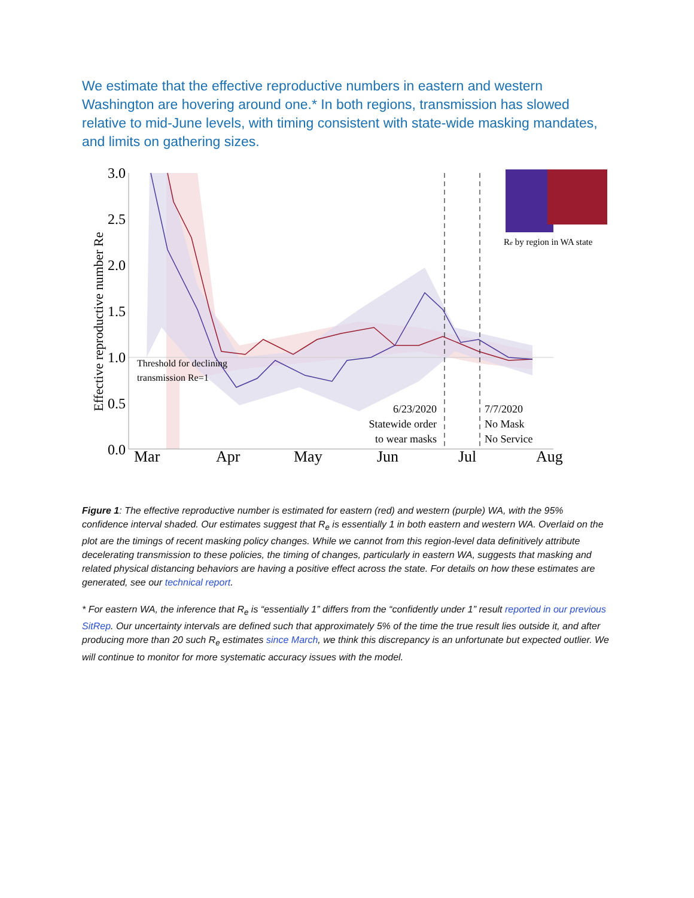We estimate that the effective reproductive numbers in eastern and western Washington are hovering around one.* In both regions, transmission has slowed relative to mid-June levels, with timing consistent with state-wide masking mandates, and limits on gathering sizes.
3.0
2.5
2.0
1.5
1.0
0.5
0.0
Effective reproductive number Re
Threshold for declining
transmission Re=1
6/23/2020
Statewide order
to wear masks
7/7/2020
No Mask
No Service
Re by region in WA state
Mar
Apr
May
Jun
Jul
Aug
Figure 1: The effective reproductive number is estimated for eastern (red) and western (purple) WA, with the 95% confidence interval shaded. Our estimates suggest that R<sub>e</sub> is essentially 1 in both eastern and western WA. Overlaid on the plot are the timings of recent masking policy changes. While we cannot from this region-level data definitively attribute decelerating transmission to these policies, the timing of changes, particularly in eastern WA, suggests that masking and related physical distancing behaviors are having a positive effect across the state. For details on how these estimates are generated, see our technical report.
* For eastern WA, the inference that R<sub>e</sub> is “essentially 1” differs from the “confidently under 1” result reported in our previous SitRep. Our uncertainty intervals are defined such that approximately 5% of the time the true result lies outside it, and after producing more than 20 such R<sub>e</sub> estimates since March, we think this discrepancy is an unfortunate but expected outlier. We will continue to monitor for more systematic accuracy issues with the model.